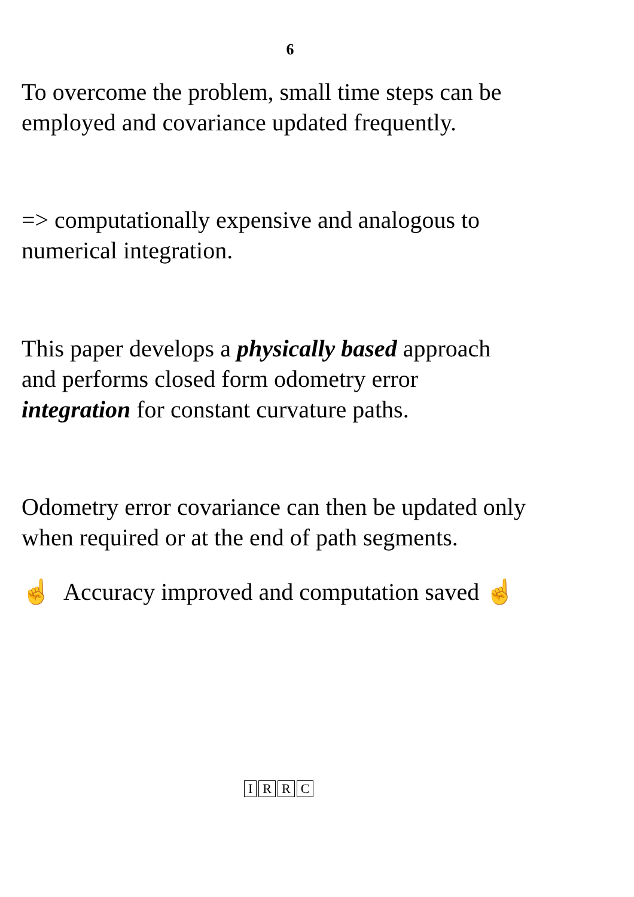6
To overcome the problem, small time steps can be
employed and covariance updated frequently.
=> computationally expensive and analogous to
numerical integration.
This paper develops a physically based approach
and performs closed form odometry error
integration for constant curvature paths.
Odometry error covariance can then be updated only
when required or at the end of path segments.
☝ Accuracy improved and computation saved ☝
IRRC